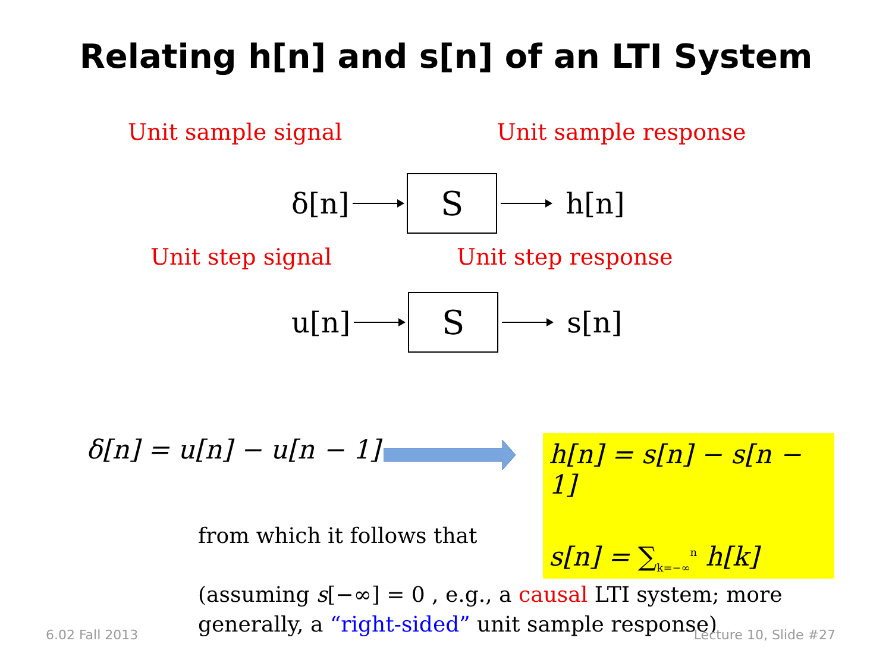Relating h[n] and s[n] of an LTI System
Unit sample signal Unit sample response
δ[n]
S
h[n]
Unit step signal Unit step response
u[n]
S
s[n]
δ[n] = u[n] − u[n − 1]
h[n] = s[n] − s[n − 1]
s[n] = ∑<sub>k=−∞</sub><sup>n</sup> h[k]
from which it follows that
(assuming s[−∞] = 0 , e.g., a causal LTI system; more generally, a “right-sided” unit sample response)
6.02 Fall 2013 Lecture 10, Slide #27